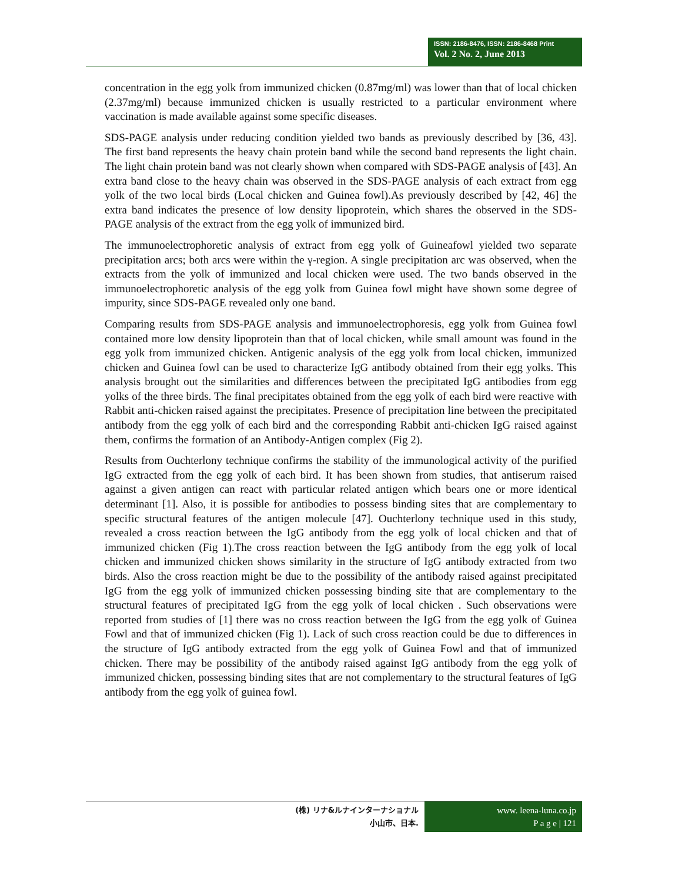ISSN: 2186-8476, ISSN: 2186-8468 Print
Vol. 2 No. 2, June 2013
concentration in the egg yolk from immunized chicken (0.87mg/ml) was lower than that of local chicken (2.37mg/ml) because immunized chicken is usually restricted to a particular environment where vaccination is made available against some specific diseases.
SDS-PAGE analysis under reducing condition yielded two bands as previously described by [36, 43]. The first band represents the heavy chain protein band while the second band represents the light chain. The light chain protein band was not clearly shown when compared with SDS-PAGE analysis of [43]. An extra band close to the heavy chain was observed in the SDS-PAGE analysis of each extract from egg yolk of the two local birds (Local chicken and Guinea fowl).As previously described by [42, 46] the extra band indicates the presence of low density lipoprotein, which shares the observed in the SDS-PAGE analysis of the extract from the egg yolk of immunized bird.
The immunoelectrophoretic analysis of extract from egg yolk of Guineafowl yielded two separate precipitation arcs; both arcs were within the γ-region. A single precipitation arc was observed, when the extracts from the yolk of immunized and local chicken were used. The two bands observed in the immunoelectrophoretic analysis of the egg yolk from Guinea fowl might have shown some degree of impurity, since SDS-PAGE revealed only one band.
Comparing results from SDS-PAGE analysis and immunoelectrophoresis, egg yolk from Guinea fowl contained more low density lipoprotein than that of local chicken, while small amount was found in the egg yolk from immunized chicken. Antigenic analysis of the egg yolk from local chicken, immunized chicken and Guinea fowl can be used to characterize IgG antibody obtained from their egg yolks. This analysis brought out the similarities and differences between the precipitated IgG antibodies from egg yolks of the three birds. The final precipitates obtained from the egg yolk of each bird were reactive with Rabbit anti-chicken raised against the precipitates. Presence of precipitation line between the precipitated antibody from the egg yolk of each bird and the corresponding Rabbit anti-chicken IgG raised against them, confirms the formation of an Antibody-Antigen complex (Fig 2).
Results from Ouchterlony technique confirms the stability of the immunological activity of the purified IgG extracted from the egg yolk of each bird. It has been shown from studies, that antiserum raised against a given antigen can react with particular related antigen which bears one or more identical determinant [1]. Also, it is possible for antibodies to possess binding sites that are complementary to specific structural features of the antigen molecule [47]. Ouchterlony technique used in this study, revealed a cross reaction between the IgG antibody from the egg yolk of local chicken and that of immunized chicken (Fig 1).The cross reaction between the IgG antibody from the egg yolk of local chicken and immunized chicken shows similarity in the structure of IgG antibody extracted from two birds. Also the cross reaction might be due to the possibility of the antibody raised against precipitated IgG from the egg yolk of immunized chicken possessing binding site that are complementary to the structural features of precipitated IgG from the egg yolk of local chicken . Such observations were reported from studies of [1] there was no cross reaction between the IgG from the egg yolk of Guinea Fowl and that of immunized chicken (Fig 1). Lack of such cross reaction could be due to differences in the structure of IgG antibody extracted from the egg yolk of Guinea Fowl and that of immunized chicken. There may be possibility of the antibody raised against IgG antibody from the egg yolk of immunized chicken, possessing binding sites that are not complementary to the structural features of IgG antibody from the egg yolk of guinea fowl.
(株) リナ&ルナインターナショナル
小山市、日本.
www. leena-luna.co.jp
P a g e | 121